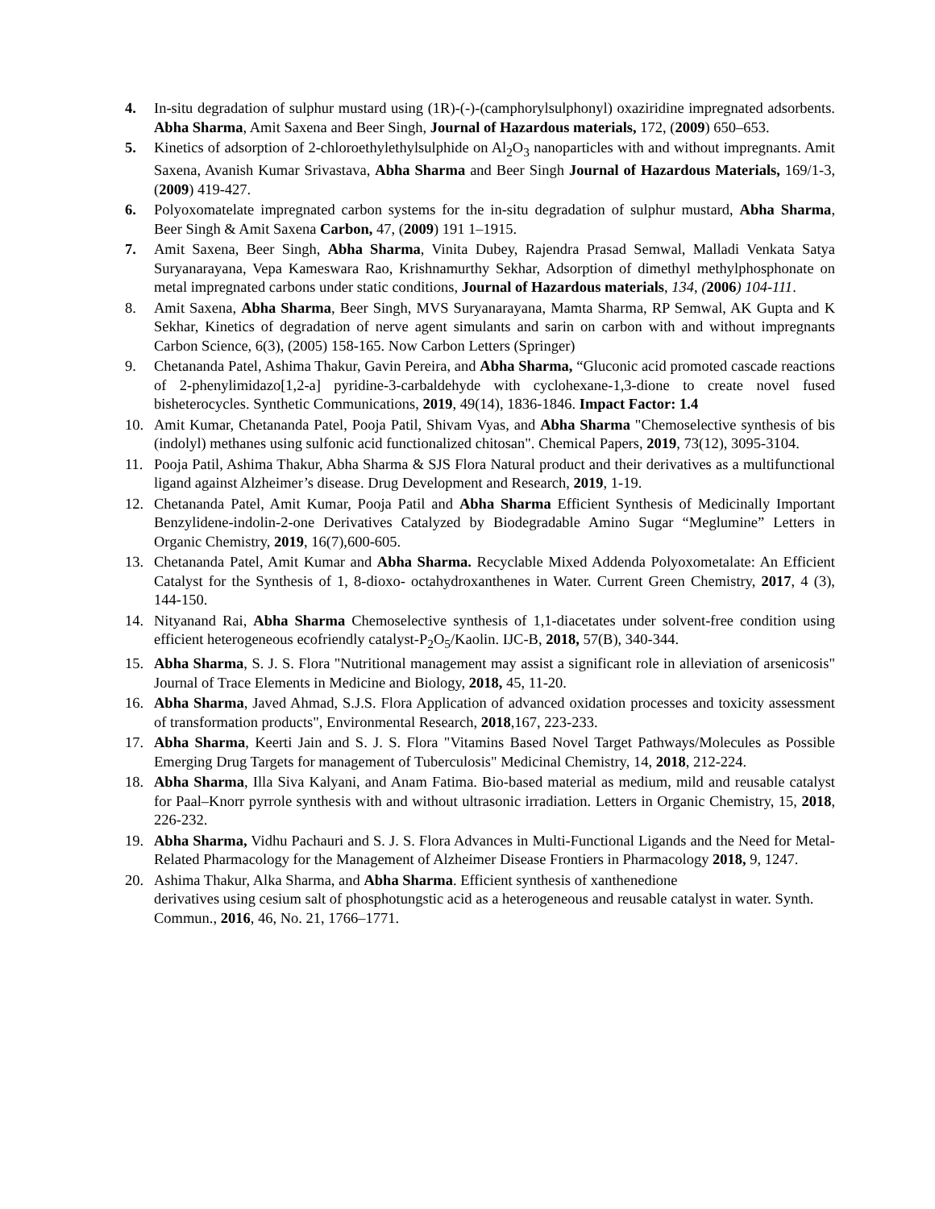4. In-situ degradation of sulphur mustard using (1R)-(-)-(camphorylsulphonyl) oxaziridine impregnated adsorbents. Abha Sharma, Amit Saxena and Beer Singh, Journal of Hazardous materials, 172, (2009) 650–653.
5. Kinetics of adsorption of 2-chloroethylethylsulphide on Al<sub>2</sub>O<sub>3</sub> nanoparticles with and without impregnants. Amit Saxena, Avanish Kumar Srivastava, Abha Sharma and Beer Singh Journal of Hazardous Materials, 169/1-3, (2009) 419-427.
6. Polyoxomatelate impregnated carbon systems for the in-situ degradation of sulphur mustard, Abha Sharma, Beer Singh & Amit Saxena Carbon, 47, (2009) 191 1–1915.
7. Amit Saxena, Beer Singh, Abha Sharma, Vinita Dubey, Rajendra Prasad Semwal, Malladi Venkata Satya Suryanarayana, Vepa Kameswara Rao, Krishnamurthy Sekhar, Adsorption of dimethyl methylphosphonate on metal impregnated carbons under static conditions, Journal of Hazardous materials, 134, (2006) 104-111.
8. Amit Saxena, Abha Sharma, Beer Singh, MVS Suryanarayana, Mamta Sharma, RP Semwal, AK Gupta and K Sekhar, Kinetics of degradation of nerve agent simulants and sarin on carbon with and without impregnants Carbon Science, 6(3), (2005) 158-165. Now Carbon Letters (Springer)
9. Chetananda Patel, Ashima Thakur, Gavin Pereira, and Abha Sharma, “Gluconic acid promoted cascade reactions of 2-phenylimidazo[1,2-a] pyridine-3-carbaldehyde with cyclohexane-1,3-dione to create novel fused bisheterocycles. Synthetic Communications, 2019, 49(14), 1836-1846. Impact Factor: 1.4
10. Amit Kumar, Chetananda Patel, Pooja Patil, Shivam Vyas, and Abha Sharma "Chemoselective synthesis of bis (indolyl) methanes using sulfonic acid functionalized chitosan". Chemical Papers, 2019, 73(12), 3095-3104.
11. Pooja Patil, Ashima Thakur, Abha Sharma & SJS Flora Natural product and their derivatives as a multifunctional ligand against Alzheimer’s disease. Drug Development and Research, 2019, 1-19.
12. Chetananda Patel, Amit Kumar, Pooja Patil and Abha Sharma Efficient Synthesis of Medicinally Important Benzylidene-indolin-2-one Derivatives Catalyzed by Biodegradable Amino Sugar “Meglumine” Letters in Organic Chemistry, 2019, 16(7),600-605.
13. Chetananda Patel, Amit Kumar and Abha Sharma. Recyclable Mixed Addenda Polyoxometalate: An Efficient Catalyst for the Synthesis of 1, 8-dioxo- octahydroxanthenes in Water. Current Green Chemistry, 2017, 4 (3), 144-150.
14. Nityanand Rai, Abha Sharma Chemoselective synthesis of 1,1-diacetates under solvent-free condition using efficient heterogeneous ecofriendly catalyst-P<sub>2</sub>O<sub>5</sub>/Kaolin. IJC-B, 2018, 57(B), 340-344.
15. Abha Sharma, S. J. S. Flora "Nutritional management may assist a significant role in alleviation of arsenicosis" Journal of Trace Elements in Medicine and Biology, 2018, 45, 11-20.
16. Abha Sharma, Javed Ahmad, S.J.S. Flora Application of advanced oxidation processes and toxicity assessment of transformation products", Environmental Research, 2018,167, 223-233.
17. Abha Sharma, Keerti Jain and S. J. S. Flora "Vitamins Based Novel Target Pathways/Molecules as Possible Emerging Drug Targets for management of Tuberculosis" Medicinal Chemistry, 14, 2018, 212-224.
18. Abha Sharma, Illa Siva Kalyani, and Anam Fatima. Bio-based material as medium, mild and reusable catalyst for Paal–Knorr pyrrole synthesis with and without ultrasonic irradiation. Letters in Organic Chemistry, 15, 2018, 226-232.
19. Abha Sharma, Vidhu Pachauri and S. J. S. Flora Advances in Multi-Functional Ligands and the Need for Metal-Related Pharmacology for the Management of Alzheimer Disease Frontiers in Pharmacology 2018, 9, 1247.
20. Ashima Thakur, Alka Sharma, and Abha Sharma. Efficient synthesis of xanthenedione
derivatives using cesium salt of phosphotungstic acid as a heterogeneous and reusable catalyst in water. Synth. Commun., 2016, 46, No. 21, 1766–1771.